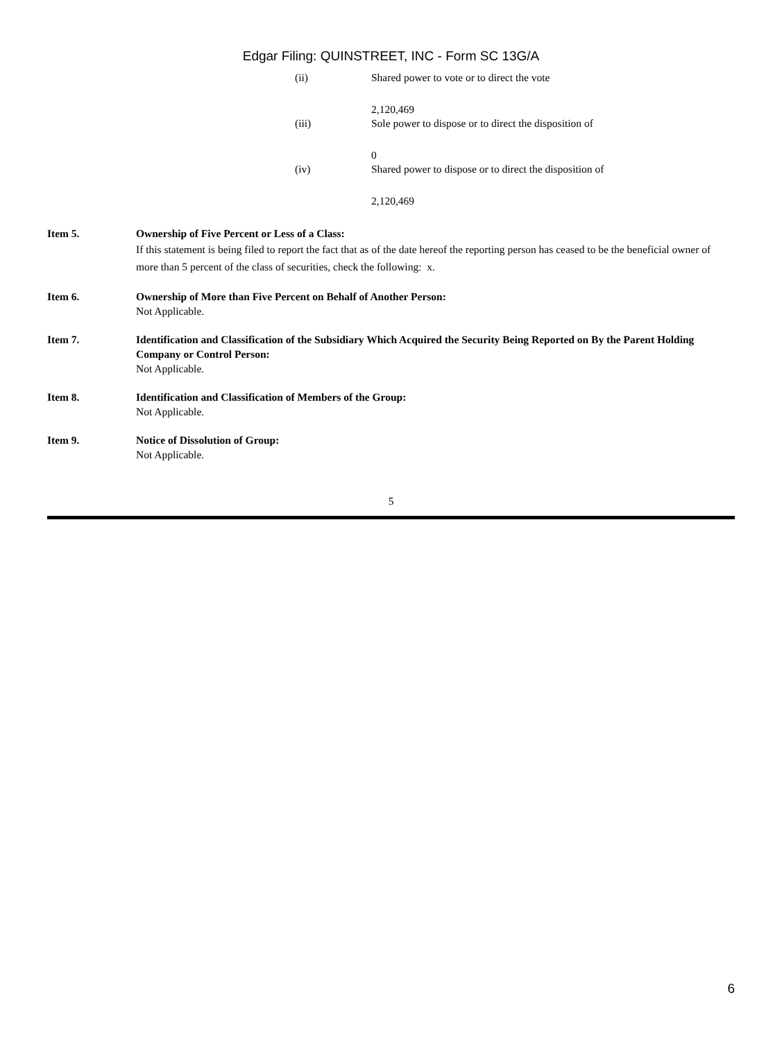Edgar Filing: QUINSTREET, INC - Form SC 13G/A
(ii) Shared power to vote or to direct the vote
2,120,469
(iii) Sole power to dispose or to direct the disposition of
0
(iv) Shared power to dispose or to direct the disposition of
2,120,469
Item 5. Ownership of Five Percent or Less of a Class:
If this statement is being filed to report the fact that as of the date hereof the reporting person has ceased to be the beneficial owner of more than 5 percent of the class of securities, check the following: x.
Item 6. Ownership of More than Five Percent on Behalf of Another Person:
Not Applicable.
Item 7. Identification and Classification of the Subsidiary Which Acquired the Security Being Reported on By the Parent Holding Company or Control Person:
Not Applicable.
Item 8. Identification and Classification of Members of the Group:
Not Applicable.
Item 9. Notice of Dissolution of Group:
Not Applicable.
5
6